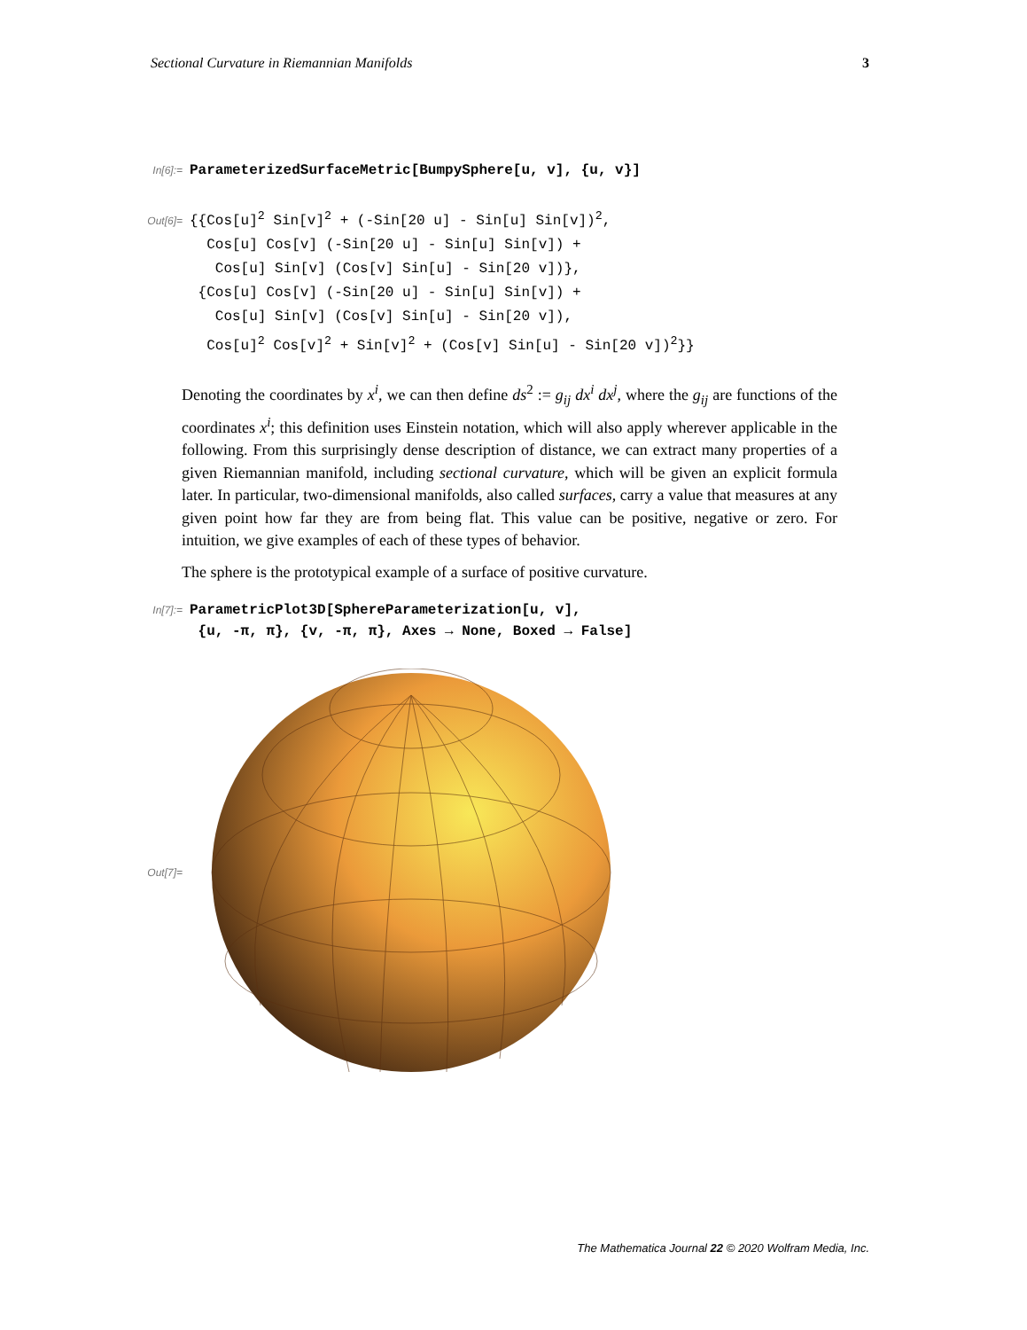Sectional Curvature in Riemannian Manifolds 3
In[6]:= ParameterizedSurfaceMetric[BumpySphere[u, v], {u, v}]
Out[6]=
{{Cos[u]<sup>2</sup> Sin[v]<sup>2</sup> + (-Sin[20 u] - Sin[u] Sin[v])<sup>2</sup>,
Cos[u] Cos[v] (-Sin[20 u] - Sin[u] Sin[v]) +
Cos[u] Sin[v] (Cos[v] Sin[u] - Sin[20 v])},
{Cos[u] Cos[v] (-Sin[20 u] - Sin[u] Sin[v]) +
Cos[u] Sin[v] (Cos[v] Sin[u] - Sin[20 v]),
Cos[u]<sup>2</sup> Cos[v]<sup>2</sup> + Sin[v]<sup>2</sup> + (Cos[v] Sin[u] - Sin[20 v])<sup>2</sup>}}
Denoting the coordinates by x<sup>i</sup>, we can then define ds<sup>2</sup> := g<sub>ij</sub> dx<sup>i</sup> dx<sup>j</sup>, where the g<sub>ij</sub> are functions of the coordinates x<sup>i</sup>; this definition uses Einstein notation, which will also apply wherever applicable in the following. From this surprisingly dense description of distance, we can extract many properties of a given Riemannian manifold, including sectional curvature, which will be given an explicit formula later. In particular, two-dimensional manifolds, also called surfaces, carry a value that measures at any given point how far they are from being flat. This value can be positive, negative or zero. For intuition, we give examples of each of these types of behavior.
The sphere is the prototypical example of a surface of positive curvature.
In[7]:= ParametricPlot3D[SphereParameterization[u, v],
{u, -π, π}, {v, -π, π}, Axes → None, Boxed → False]
Out[7]=
The Mathematica Journal 22 © 2020 Wolfram Media, Inc.